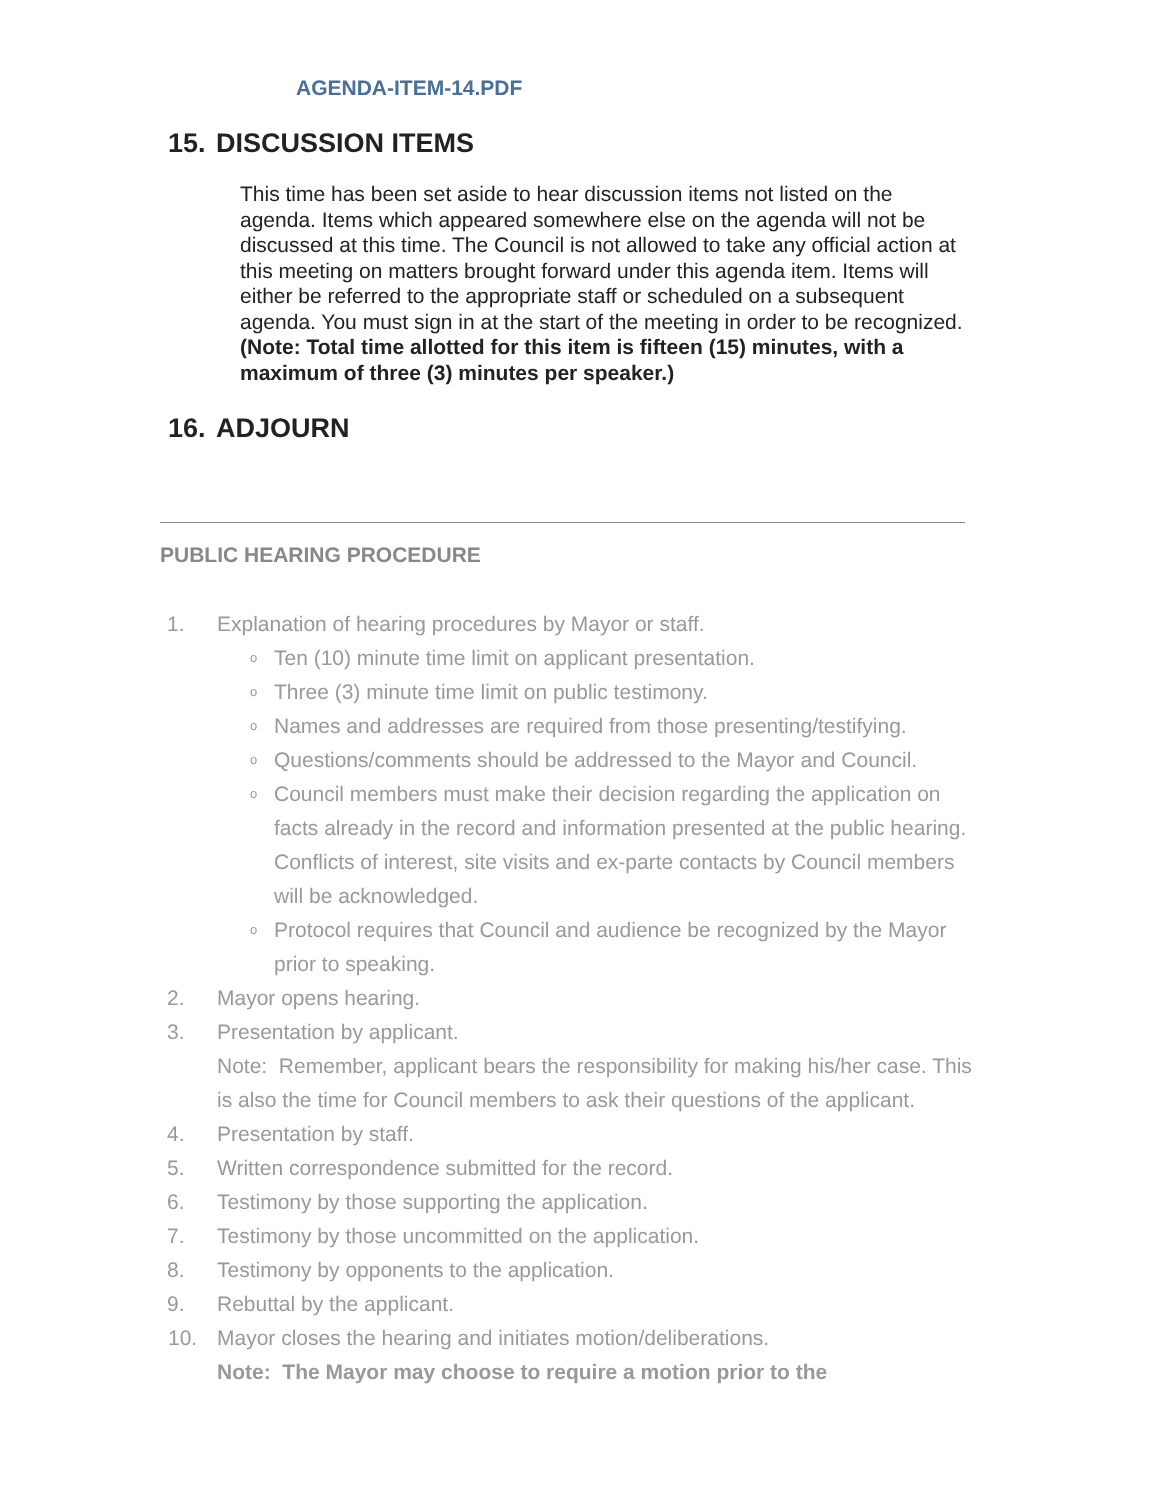AGENDA-ITEM-14.PDF
15. DISCUSSION ITEMS
This time has been set aside to hear discussion items not listed on the agenda. Items which appeared somewhere else on the agenda will not be discussed at this time. The Council is not allowed to take any official action at this meeting on matters brought forward under this agenda item. Items will either be referred to the appropriate staff or scheduled on a subsequent agenda. You must sign in at the start of the meeting in order to be recognized. (Note: Total time allotted for this item is fifteen (15) minutes, with a maximum of three (3) minutes per speaker.)
16. ADJOURN
PUBLIC HEARING PROCEDURE
1. Explanation of hearing procedures by Mayor or staff.
o
Ten (10) minute time limit on applicant presentation.
o
Three (3) minute time limit on public testimony.
o
Names and addresses are required from those presenting/testifying.
o
Questions/comments should be addressed to the Mayor and Council.
o
Council members must make their decision regarding the application on facts already in the record and information presented at the public hearing. Conflicts of interest, site visits and ex-parte contacts by Council members will be acknowledged.
o
Protocol requires that Council and audience be recognized by the Mayor prior to speaking.
2. Mayor opens hearing.
3. Presentation by applicant.
Note: Remember, applicant bears the responsibility for making his/her case. This is also the time for Council members to ask their questions of the applicant.
4. Presentation by staff.
5. Written correspondence submitted for the record.
6. Testimony by those supporting the application.
7. Testimony by those uncommitted on the application.
8. Testimony by opponents to the application.
9. Rebuttal by the applicant.
10. Mayor closes the hearing and initiates motion/deliberations.
Note: The Mayor may choose to require a motion prior to the